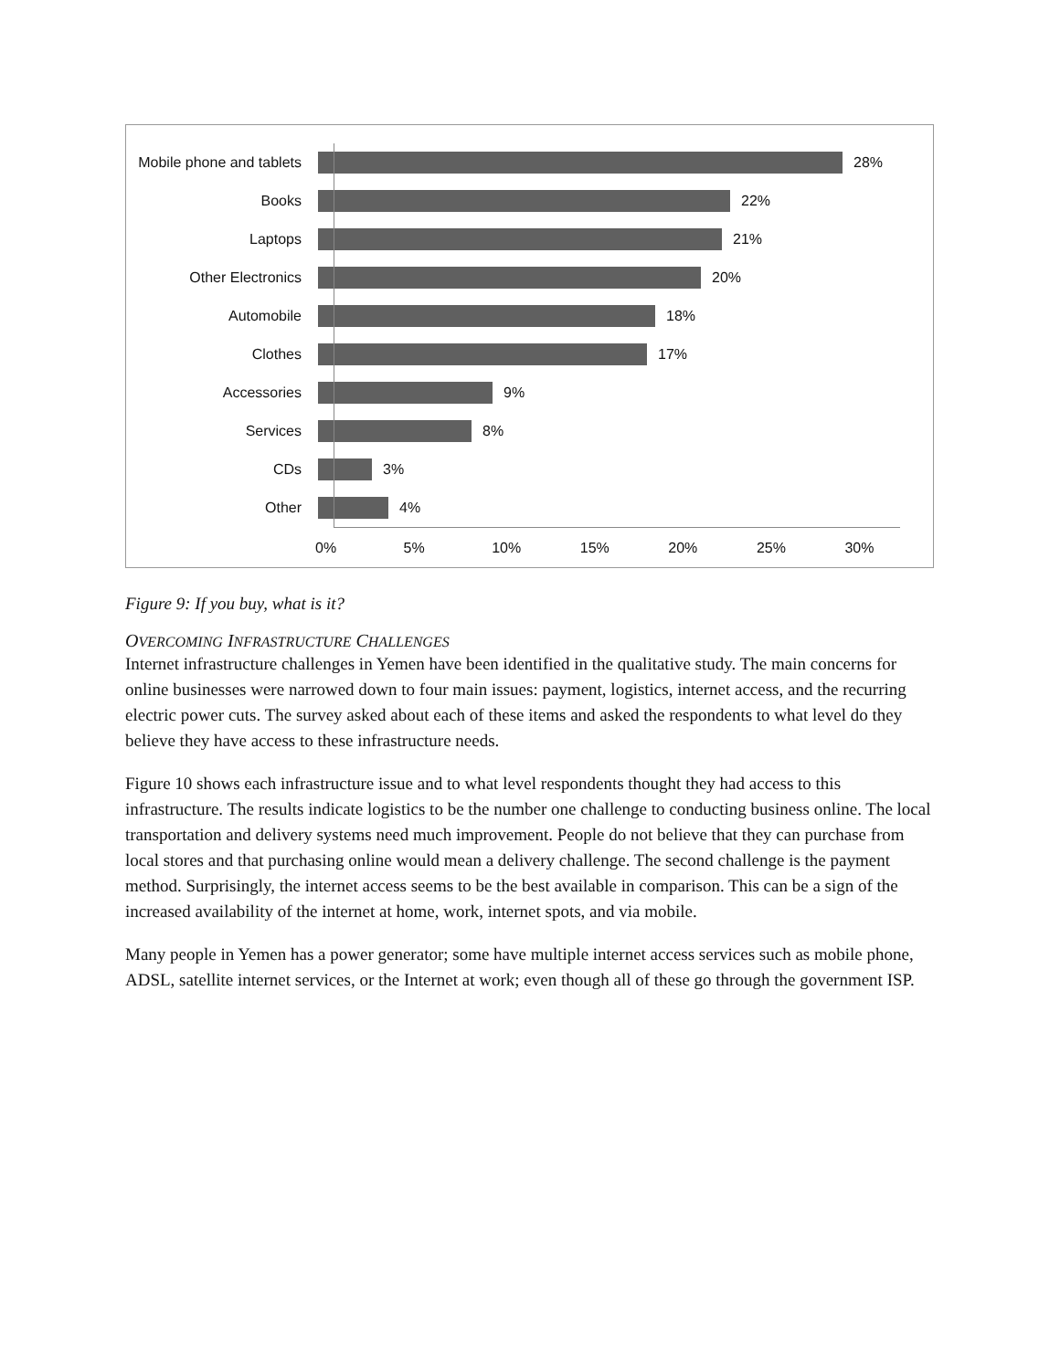Mobile phone and tablets
28%
Books 22%
Laptops 21%
Other Electronics 20%
Automobile 18%
Clothes 17%
Accessories 9%
Services 8%
CDs 3%
Other 4%
0% 5% 10% 15% 20% 25% 30%
Figure 9: If you buy, what is it?
OVERCOMING INFRASTRUCTURE CHALLENGES
Internet infrastructure challenges in Yemen have been identified in the qualitative study. The main concerns for online businesses were narrowed down to four main issues: payment, logistics, internet access, and the recurring electric power cuts. The survey asked about each of these items and asked the respondents to what level do they believe they have access to these infrastructure needs.
Figure 10 shows each infrastructure issue and to what level respondents thought they had access to this infrastructure. The results indicate logistics to be the number one challenge to conducting business online. The local transportation and delivery systems need much improvement. People do not believe that they can purchase from local stores and that purchasing online would mean a delivery challenge. The second challenge is the payment method. Surprisingly, the internet access seems to be the best available in comparison. This can be a sign of the increased availability of the internet at home, work, internet spots, and via mobile.
Many people in Yemen has a power generator; some have multiple internet access services such as mobile phone, ADSL, satellite internet services, or the Internet at work; even though all of these go through the government ISP.